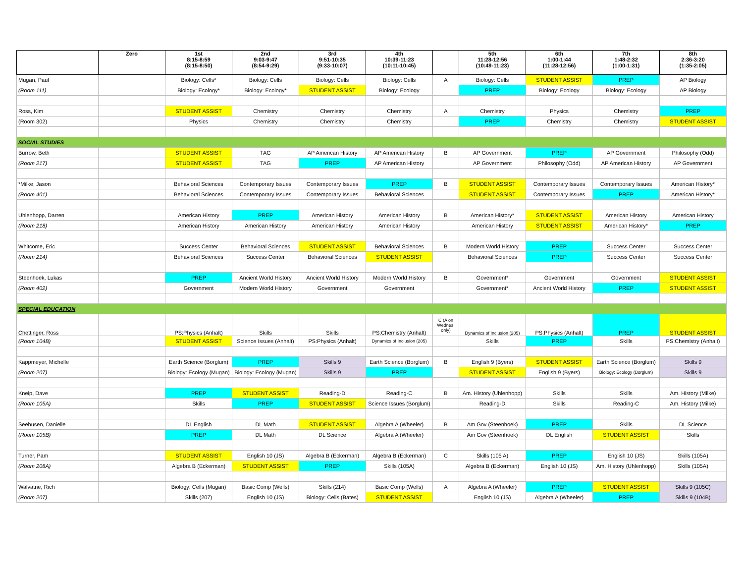| | Zero | 1st 8:15-8:59 (8:15-8:50) | 2nd 9:03-9:47 (8:54-9:29) | 3rd 9:51-10:35 (9:33-10:07) | 4th 10:39-11:23 (10:11-10:45) | | 5th 11:28-12:56 (10:49-11:23) | 6th 1:00-1:44 (11:28-12:56) | 7th 1:48-2:32 (1:00-1:31) | 8th 2:36-3:20 (1:35-2:05) |
| --- | --- | --- | --- | --- | --- | --- | --- | --- | --- | --- |
| Mugan, Paul | | Biology: Cells* | Biology: Cells | Biology: Cells | Biology: Cells | A | Biology: Cells | STUDENT ASSIST | PREP | AP Biology |
| (Room 111) | | Biology: Ecology* | Biology: Ecology* | STUDENT ASSIST | Biology: Ecology | | PREP | Biology: Ecology | Biology: Ecology | AP Biology |
| Ross, Kim | | STUDENT ASSIST | Chemistry | Chemistry | Chemistry | A | Chemistry | Physics | Chemistry | PREP |
| (Room 302) | | Physics | Chemistry | Chemistry | Chemistry | | PREP | Chemistry | Chemistry | STUDENT ASSIST |
| SOCIAL STUDIES | | | | | | | | | | |
| Burrow, Beth | | STUDENT ASSIST | TAG | AP American History | AP American History | B | AP Government | PREP | AP Government | Philosophy (Odd) |
| (Room 217) | | STUDENT ASSIST | TAG | PREP | AP American History | | AP Government | Philosophy (Odd) | AP American History | AP Government |
| *Milke, Jason | | Behavioral Sciences | Contemporary Issues | Contemporary Issues | PREP | B | STUDENT ASSIST | Contemporary Issues | Contemporary Issues | American History* |
| (Room 401) | | Behavioral Sciences | Contemporary Issues | Contemporary Issues | Behavioral Sciences | | STUDENT ASSIST | Contemporary Issues | PREP | American History* |
| Uhlenhopp, Darren | | American History | PREP | American History | American History | B | American History* | STUDENT ASSIST | American History | American History |
| (Room 218) | | American History | American History | American History | American History | | American History | STUDENT ASSIST | American History* | PREP |
| Whitcome, Eric | | Success Center | Behavioral Sciences | STUDENT ASSIST | Behavioral Sciences | B | Modern World History | PREP | Success Center | Success Center |
| (Room 214) | | Behavioral Sciences | Success Center | Behavioral Sciences | STUDENT ASSIST | | Behavioral Sciences | PREP | Success Center | Success Center |
| Steenhoek, Lukas | | PREP | Ancient World History | Ancient World History | Modern World History | B | Government* | Government | Government | STUDENT ASSIST |
| (Room 402) | | Government | Modern World History | Government | Government | | Government* | Ancient World History | PREP | STUDENT ASSIST |
| SPECIAL EDUCATION | | | | | | | | | | |
| Chettinger, Ross | | PS:Physics (Anhalt) | Skills | Skills | PS:Chemistry (Anhalt) | C (A on Wednes. only) | Dynamics of Inclusion (205) | PS:Physics (Anhalt) | PREP | STUDENT ASSIST |
| (Room 104B) | | STUDENT ASSIST | Science Issues (Anhalt) | PS:Physics (Anhalt) | Dynamics of Inclusion (205) | | Skills | PREP | Skills | PS:Chemistry (Anhalt) |
| Kappmeyer, Michelle | | Earth Science (Borglum) | PREP | Skills 9 | Earth Science (Borglum) | B | English 9 (Byers) | STUDENT ASSIST | Earth Science (Borglum) | Skills 9 |
| (Room 207) | | Biology: Ecology (Mugan) | Biology: Ecology (Mugan) | Skills 9 | PREP | | STUDENT ASSIST | English 9 (Byers) | Biology: Ecology (Borglum) | Skills 9 |
| Kneip, Dave | | PREP | STUDENT ASSIST | Reading-D | Reading-C | B | Am. History (Uhlenhopp) | Skills | Skills | Am. History (Milke) |
| (Room 105A) | | Skills | PREP | STUDENT ASSIST | Science Issues (Borglum) | | Reading-D | Skills | Reading-C | Am. History (Milke) |
| Seehusen, Danielle | | DL English | DL Math | STUDENT ASSIST | Algebra A (Wheeler) | B | Am Gov (Steenhoek) | PREP | Skills | DL Science |
| (Room 105B) | | PREP | DL Math | DL Science | Algebra A (Wheeler) | | Am Gov (Steenhoek) | DL English | STUDENT ASSIST | Skills |
| Turner, Pam | | STUDENT ASSIST | English 10 (JS) | Algebra B (Eckerman) | Algebra B (Eckerman) | C | Skills (105 A) | PREP | English 10 (JS) | Skills (105A) |
| (Room 208A) | | Algebra B (Eckerman) | STUDENT ASSIST | PREP | Skills (105A) | | Algebra B (Eckerman) | English 10 (JS) | Am. History (Uhlenhopp) | Skills (105A) |
| Walvatne, Rich | | Biology: Cells (Mugan) | Basic Comp (Wells) | Skills (214) | Basic Comp (Wells) | A | Algebra A (Wheeler) | PREP | STUDENT ASSIST | Skills 9 (105C) |
| (Room 207) | | Skills (207) | English 10 (JS) | Biology: Cells (Bates) | STUDENT ASSIST | | English 10 (JS) | Algebra A (Wheeler) | PREP | Skills 9 (104B) |